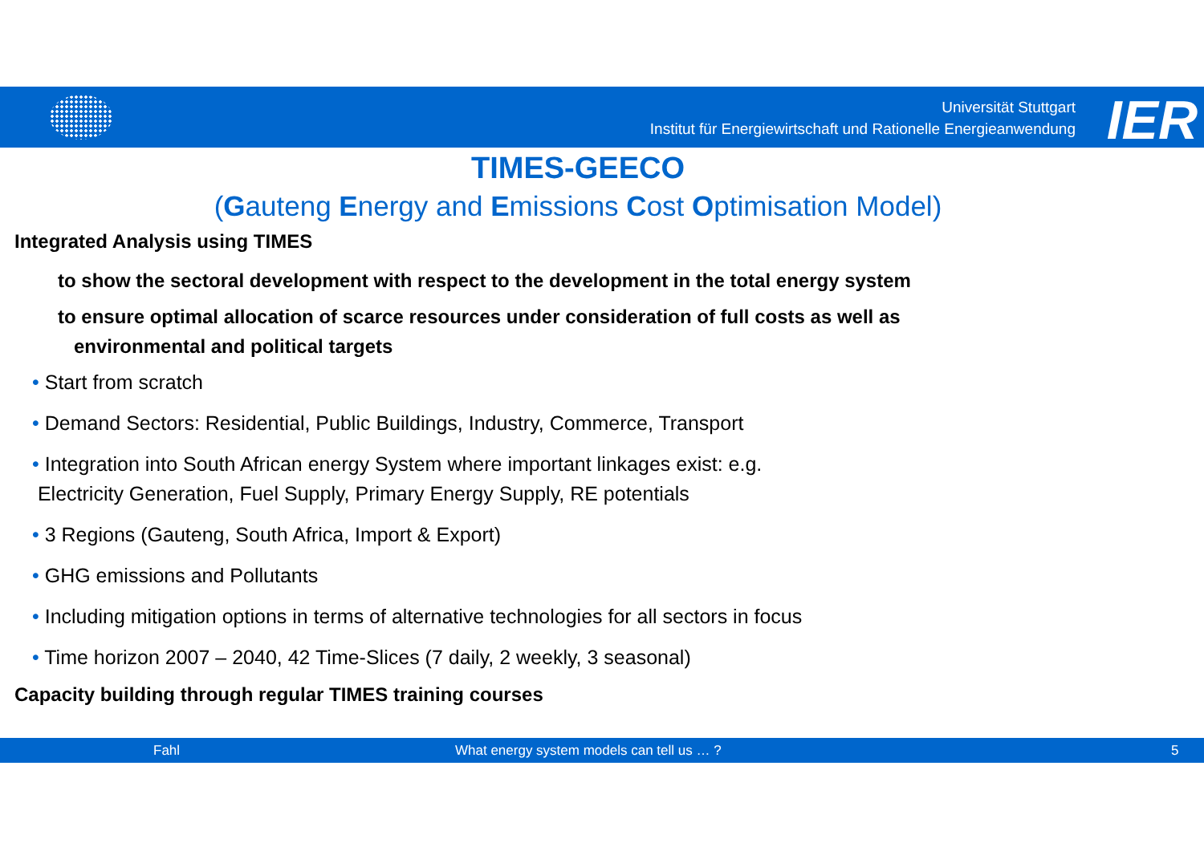Universität Stuttgart
Institut für Energiewirtschaft und Rationelle Energieanwendung
IER
TIMES-GEECO
(Gauteng Energy and Emissions Cost Optimisation Model)
Integrated Analysis using TIMES
to show the sectoral development with respect to the development in the total energy system
to ensure optimal allocation of scarce resources under consideration of full costs as well as
environmental and political targets
• Start from scratch
• Demand Sectors: Residential, Public Buildings, Industry, Commerce, Transport
• Integration into South African energy System where important linkages exist: e.g.
Electricity Generation, Fuel Supply, Primary Energy Supply, RE potentials
• 3 Regions (Gauteng, South Africa, Import & Export)
• GHG emissions and Pollutants
• Including mitigation options in terms of alternative technologies for all sectors in focus
• Time horizon 2007 – 2040, 42 Time-Slices (7 daily, 2 weekly, 3 seasonal)
Capacity building through regular TIMES training courses
Fahl What energy system models can tell us … ? 5